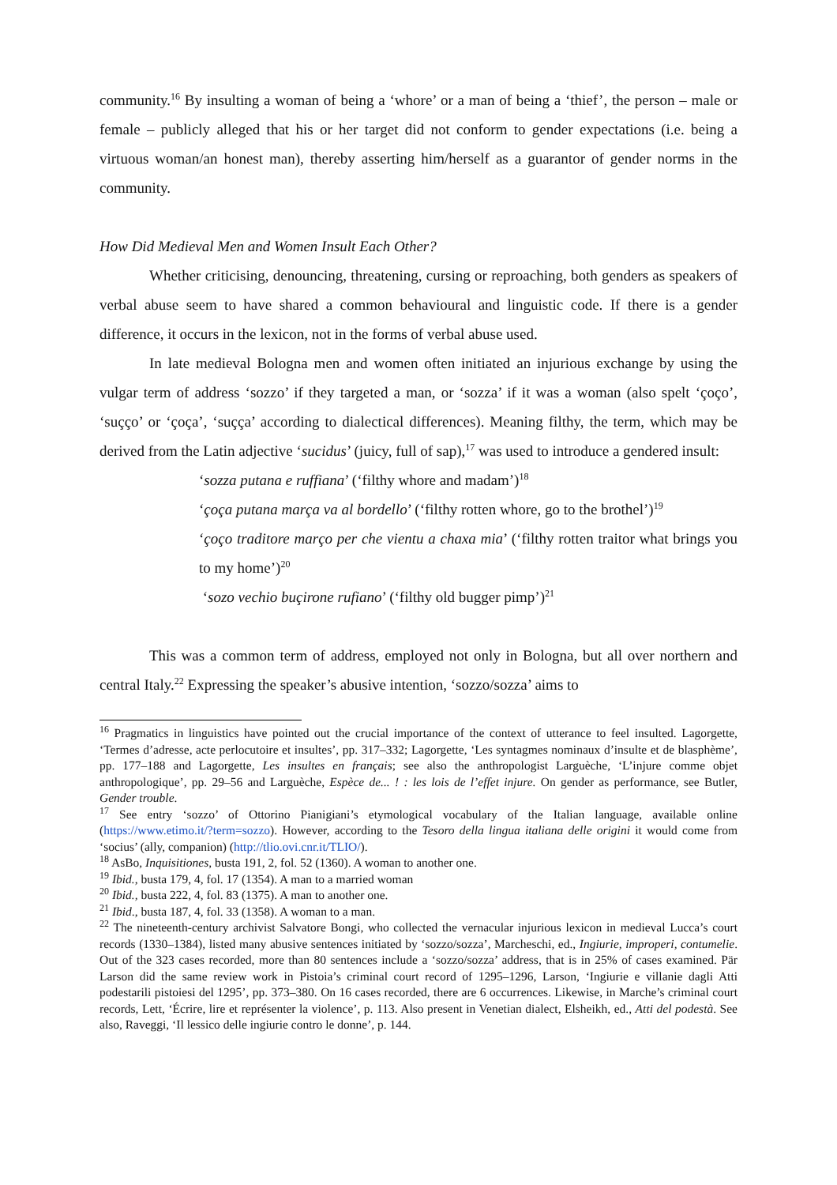community.<sup>16</sup> By insulting a woman of being a ‘whore’ or a man of being a ‘thief’, the person – male or female – publicly alleged that his or her target did not conform to gender expectations (i.e. being a virtuous woman/an honest man), thereby asserting him/herself as a guarantor of gender norms in the community.
How Did Medieval Men and Women Insult Each Other?
Whether criticising, denouncing, threatening, cursing or reproaching, both genders as speakers of verbal abuse seem to have shared a common behavioural and linguistic code. If there is a gender difference, it occurs in the lexicon, not in the forms of verbal abuse used.
In late medieval Bologna men and women often initiated an injurious exchange by using the vulgar term of address ‘sozzo’ if they targeted a man, or ‘sozza’ if it was a woman (also spelt ‘çoço’, ‘suçço’ or ‘çoça’, ‘suçça’ according to dialectical differences). Meaning filthy, the term, which may be derived from the Latin adjective ‘sucidus’ (juicy, full of sap),<sup>17</sup> was used to introduce a gendered insult:
‘sozza putana e ruffiana’ (‘filthy whore and madam’)<sup>18</sup>
‘çoça putana marça va al bordello’ (‘filthy rotten whore, go to the brothel’)<sup>19</sup>
‘çoço traditore março per che vientu a chaxa mia’ (‘filthy rotten traitor what brings you to my home’)<sup>20</sup>
‘sozo vechio buçirone rufiano’ (‘filthy old bugger pimp’)<sup>21</sup>
This was a common term of address, employed not only in Bologna, but all over northern and central Italy.<sup>22</sup> Expressing the speaker’s abusive intention, ‘sozzo/sozza’ aims to
<sup>16</sup> Pragmatics in linguistics have pointed out the crucial importance of the context of utterance to feel insulted. Lagorgette, ‘Termes d’adresse, acte perlocutoire et insultes’, pp. 317–332; Lagorgette, ‘Les syntagmes nominaux d’insulte et de blasphème’, pp. 177–188 and Lagorgette, Les insultes en français; see also the anthropologist Larguèche, ‘L’injure comme objet anthropologique’, pp. 29–56 and Larguèche, Espèce de... ! : les lois de l’effet injure. On gender as performance, see Butler, Gender trouble.
<sup>17</sup> See entry ‘sozzo’ of Ottorino Pianigiani’s etymological vocabulary of the Italian language, available online (https://www.etimo.it/?term=sozzo). However, according to the Tesoro della lingua italiana delle origini it would come from ‘socius’ (ally, companion) (http://tlio.ovi.cnr.it/TLIO/).
<sup>18</sup> AsBo, Inquisitiones, busta 191, 2, fol. 52 (1360). A woman to another one.
<sup>19</sup> Ibid., busta 179, 4, fol. 17 (1354). A man to a married woman
<sup>20</sup> Ibid., busta 222, 4, fol. 83 (1375). A man to another one.
<sup>21</sup> Ibid., busta 187, 4, fol. 33 (1358). A woman to a man.
<sup>22</sup> The nineteenth-century archivist Salvatore Bongi, who collected the vernacular injurious lexicon in medieval Lucca’s court records (1330–1384), listed many abusive sentences initiated by ‘sozzo/sozza’, Marcheschi, ed., Ingiurie, improperi, contumelie. Out of the 323 cases recorded, more than 80 sentences include a ‘sozzo/sozza’ address, that is in 25% of cases examined. Pär Larson did the same review work in Pistoia’s criminal court record of 1295–1296, Larson, ‘Ingiurie e villanie dagli Atti podestarili pistoiesi del 1295’, pp. 373–380. On 16 cases recorded, there are 6 occurrences. Likewise, in Marche’s criminal court records, Lett, ‘Écrire, lire et représenter la violence’, p. 113. Also present in Venetian dialect, Elsheikh, ed., Atti del podestà. See also, Raveggi, ‘Il lessico delle ingiurie contro le donne’, p. 144.